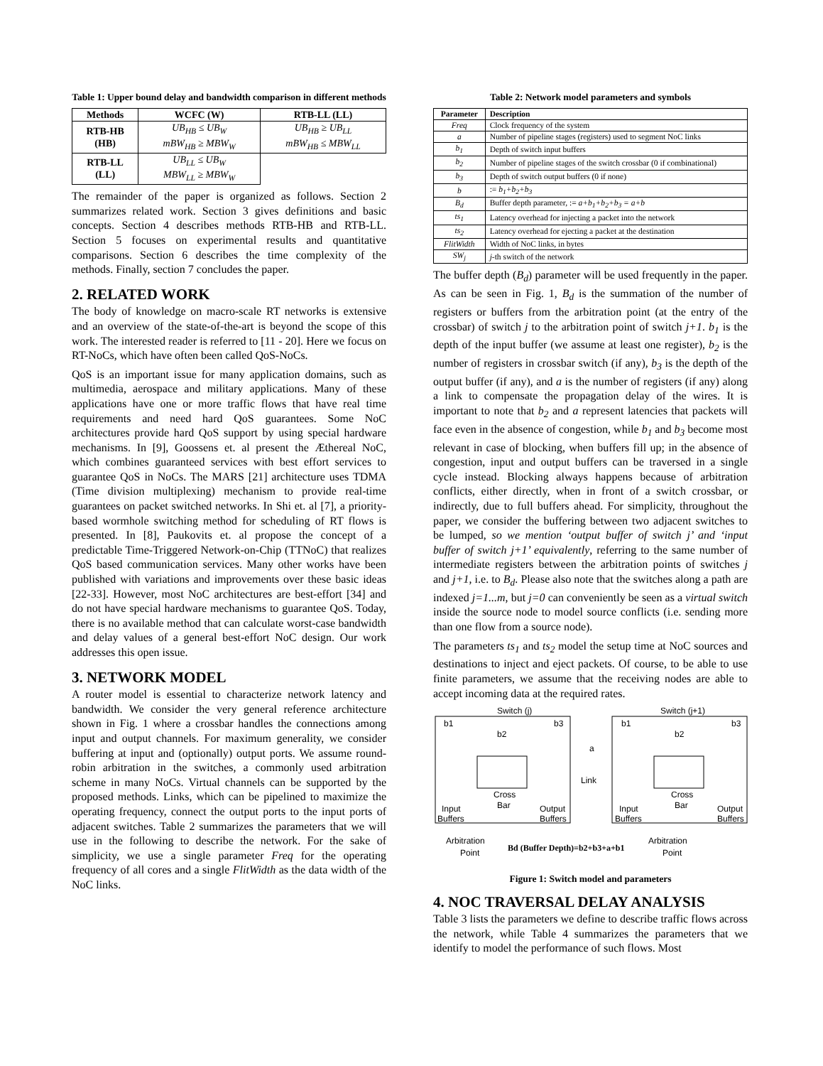Table 1: Upper bound delay and bandwidth comparison in different methods
| Methods | WCFC (W) | RTB-LL (LL) |
| --- | --- | --- |
| RTB-HB (HB) | UB<sub>HB</sub> ≤ UB<sub>W</sub> mBW<sub>HB</sub> ≥ MBW<sub>W</sub> | UB<sub>HB</sub> ≥ UB<sub>LL</sub> mBW<sub>HB</sub> ≤ MBW<sub>LL</sub> |
| RTB-LL (LL) | UB<sub>LL</sub> ≤ UB<sub>W</sub> MBW<sub>LL</sub> ≥ MBW<sub>W</sub> | |
The remainder of the paper is organized as follows. Section 2 summarizes related work. Section 3 gives definitions and basic concepts. Section 4 describes methods RTB-HB and RTB-LL. Section 5 focuses on experimental results and quantitative comparisons. Section 6 describes the time complexity of the methods. Finally, section 7 concludes the paper.
2. RELATED WORK
The body of knowledge on macro-scale RT networks is extensive and an overview of the state-of-the-art is beyond the scope of this work. The interested reader is referred to [11 - 20]. Here we focus on RT-NoCs, which have often been called QoS-NoCs.
QoS is an important issue for many application domains, such as multimedia, aerospace and military applications. Many of these applications have one or more traffic flows that have real time requirements and need hard QoS guarantees. Some NoC architectures provide hard QoS support by using special hardware mechanisms. In [9], Goossens et. al present the Æthereal NoC, which combines guaranteed services with best effort services to guarantee QoS in NoCs. The MARS [21] architecture uses TDMA (Time division multiplexing) mechanism to provide real-time guarantees on packet switched networks. In Shi et. al [7], a priority-based wormhole switching method for scheduling of RT flows is presented. In [8], Paukovits et. al propose the concept of a predictable Time-Triggered Network-on-Chip (TTNoC) that realizes QoS based communication services. Many other works have been published with variations and improvements over these basic ideas [22-33]. However, most NoC architectures are best-effort [34] and do not have special hardware mechanisms to guarantee QoS. Today, there is no available method that can calculate worst-case bandwidth and delay values of a general best-effort NoC design. Our work addresses this open issue.
3. NETWORK MODEL
A router model is essential to characterize network latency and bandwidth. We consider the very general reference architecture shown in Fig. 1 where a crossbar handles the connections among input and output channels. For maximum generality, we consider buffering at input and (optionally) output ports. We assume round-robin arbitration in the switches, a commonly used arbitration scheme in many NoCs. Virtual channels can be supported by the proposed methods. Links, which can be pipelined to maximize the operating frequency, connect the output ports to the input ports of adjacent switches. Table 2 summarizes the parameters that we will use in the following to describe the network. For the sake of simplicity, we use a single parameter Freq for the operating frequency of all cores and a single FlitWidth as the data width of the NoC links.
Table 2: Network model parameters and symbols
| Parameter | Description |
| --- | --- |
| Freq | Clock frequency of the system |
| a | Number of pipeline stages (registers) used to segment NoC links |
| b<sub>1</sub> | Depth of switch input buffers |
| b<sub>2</sub> | Number of pipeline stages of the switch crossbar (0 if combinational) |
| b<sub>3</sub> | Depth of switch output buffers (0 if none) |
| b | := b<sub>1</sub>+b<sub>2</sub>+b<sub>3</sub> |
| B<sub>d</sub> | Buffer depth parameter, := a+b<sub>1</sub>+b<sub>2</sub>+b<sub>3</sub> = a+b |
| ts<sub>1</sub> | Latency overhead for injecting a packet into the network |
| ts<sub>2</sub> | Latency overhead for ejecting a packet at the destination |
| FlitWidth | Width of NoC links, in bytes |
| SW<sub>j</sub> | j -th switch of the network |
The buffer depth (B<sub>d</sub>) parameter will be used frequently in the paper. As can be seen in Fig. 1, B<sub>d</sub> is the summation of the number of registers or buffers from the arbitration point (at the entry of the crossbar) of switch j to the arbitration point of switch j+1. b<sub>1</sub> is the depth of the input buffer (we assume at least one register), b<sub>2</sub> is the number of registers in crossbar switch (if any), b<sub>3</sub> is the depth of the output buffer (if any), and a is the number of registers (if any) along a link to compensate the propagation delay of the wires. It is important to note that b<sub>2</sub> and a represent latencies that packets will face even in the absence of congestion, while b<sub>1</sub> and b<sub>3</sub> become most relevant in case of blocking, when buffers fill up; in the absence of congestion, input and output buffers can be traversed in a single cycle instead. Blocking always happens because of arbitration conflicts, either directly, when in front of a switch crossbar, or indirectly, due to full buffers ahead. For simplicity, throughout the paper, we consider the buffering between two adjacent switches to be lumped, so we mention ‘output buffer of switch j’ and ‘input buffer of switch j+1’ equivalently, referring to the same number of intermediate registers between the arbitration points of switches j and j+1, i.e. to B<sub>d</sub>. Please also note that the switches along a path are indexed j=1...m, but j=0 can conveniently be seen as a virtual switch inside the source node to model source conflicts (i.e. sending more than one flow from a source node).
The parameters ts<sub>1</sub> and ts<sub>2</sub> model the setup time at NoC sources and destinations to inject and eject packets. Of course, to be able to use finite parameters, we assume that the receiving nodes are able to accept incoming data at the required rates.
Switch (j)
Switch (j+1)
b1
b3
b2
b1
b3
b2
a
Link
Cross
Bar
Cross
Bar
Input
Buffers
Output
Buffers
Input
Buffers
Output
Buffers
Arbitration
Point
Arbitration
Point
Bd (Buffer Depth)=b2+b3+a+b1
Figure 1: Switch model and parameters
4. NOC TRAVERSAL DELAY ANALYSIS
Table 3 lists the parameters we define to describe traffic flows across the network, while Table 4 summarizes the parameters that we identify to model the performance of such flows. Most